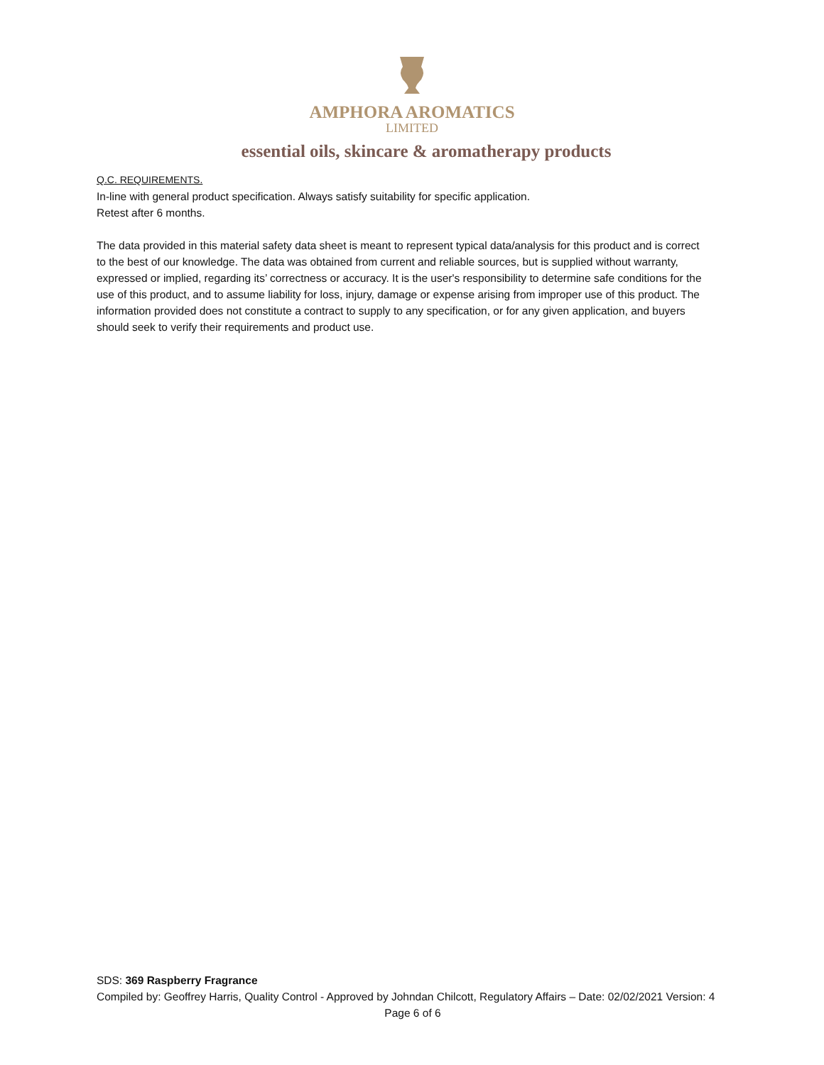AMPHORA AROMATICS
LIMITED
essential oils, skincare & aromatherapy products
Q.C. REQUIREMENTS.
In-line with general product specification. Always satisfy suitability for specific application.
Retest after 6 months.
The data provided in this material safety data sheet is meant to represent typical data/analysis for this product and is correct to the best of our knowledge. The data was obtained from current and reliable sources, but is supplied without warranty, expressed or implied, regarding its’ correctness or accuracy. It is the user's responsibility to determine safe conditions for the use of this product, and to assume liability for loss, injury, damage or expense arising from improper use of this product. The information provided does not constitute a contract to supply to any specification, or for any given application, and buyers should seek to verify their requirements and product use.
SDS: 369 Raspberry Fragrance
Compiled by: Geoffrey Harris, Quality Control - Approved by Johndan Chilcott, Regulatory Affairs – Date: 02/02/2021 Version: 4
Page 6 of 6